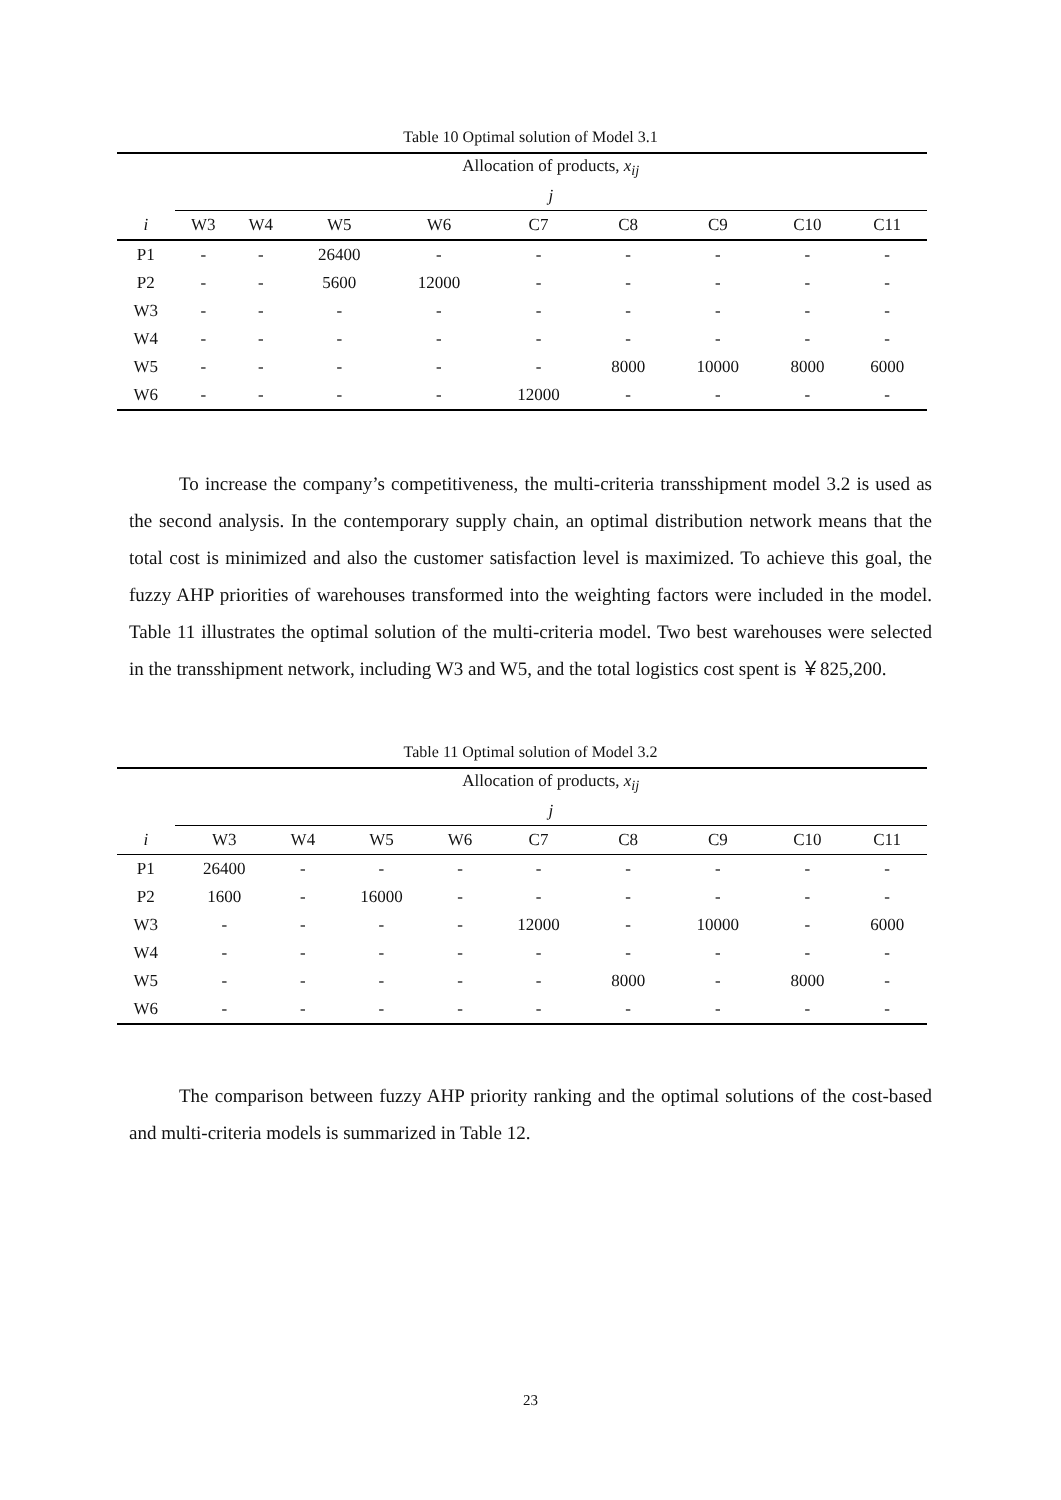Table 10 Optimal solution of Model 3.1
| | Allocation of products, x<sub>ij</sub> | | | | | | | | |
| --- | --- | --- | --- | --- | --- | --- | --- | --- | --- |
| | j | | | | | | | | |
| i | W3 | W4 | W5 | W6 | C7 | C8 | C9 | C10 | C11 |
| P1 | - | - | 26400 | - | - | - | - | - | - |
| P2 | - | - | 5600 | 12000 | - | - | - | - | - |
| W3 | - | - | - | - | - | - | - | - | - |
| W4 | - | - | - | - | - | - | - | - | - |
| W5 | - | - | - | - | - | 8000 | 10000 | 8000 | 6000 |
| W6 | - | - | - | - | 12000 | - | - | - | - |
To increase the company’s competitiveness, the multi-criteria transshipment model 3.2 is used as the second analysis. In the contemporary supply chain, an optimal distribution network means that the total cost is minimized and also the customer satisfaction level is maximized. To achieve this goal, the fuzzy AHP priorities of warehouses transformed into the weighting factors were included in the model. Table 11 illustrates the optimal solution of the multi-criteria model. Two best warehouses were selected in the transshipment network, including W3 and W5, and the total logistics cost spent is ￥825,200.
Table 11 Optimal solution of Model 3.2
| | Allocation of products, x<sub>ij</sub> | | | | | | | | |
| --- | --- | --- | --- | --- | --- | --- | --- | --- | --- |
| | j | | | | | | | | |
| i | W3 | W4 | W5 | W6 | C7 | C8 | C9 | C10 | C11 |
| P1 | 26400 | - | - | - | - | - | - | - | - |
| P2 | 1600 | - | 16000 | - | - | - | - | - | - |
| W3 | - | - | - | - | 12000 | - | 10000 | - | 6000 |
| W4 | - | - | - | - | - | - | - | - | - |
| W5 | - | - | - | - | - | 8000 | - | 8000 | - |
| W6 | - | - | - | - | - | - | - | - | - |
The comparison between fuzzy AHP priority ranking and the optimal solutions of the cost-based and multi-criteria models is summarized in Table 12.
23